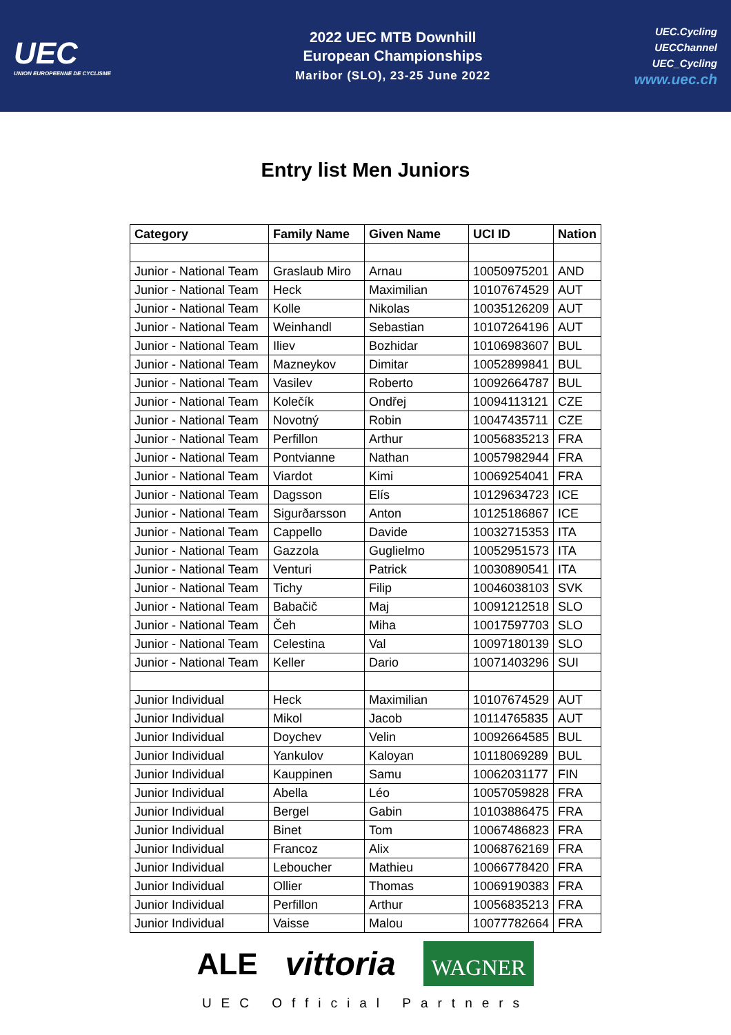UEC
UNION EUROPEENNE DE CYCLISME
2022 UEC MTB Downhill
European Championships
Maribor (SLO), 23-25 June 2022
UEC.Cycling
UECChannel
UEC_Cycling
www.uec.ch
Entry list Men Juniors
| Category | Family Name | Given Name | UCI ID | Nation |
| --- | --- | --- | --- | --- |
| Junior - National Team | Graslaub Miro | Arnau | 10050975201 | AND |
| Junior - National Team | Heck | Maximilian | 10107674529 | AUT |
| Junior - National Team | Kolle | Nikolas | 10035126209 | AUT |
| Junior - National Team | Weinhandl | Sebastian | 10107264196 | AUT |
| Junior - National Team | Iliev | Bozhidar | 10106983607 | BUL |
| Junior - National Team | Mazneykov | Dimitar | 10052899841 | BUL |
| Junior - National Team | Vasilev | Roberto | 10092664787 | BUL |
| Junior - National Team | Kolečík | Ondřej | 10094113121 | CZE |
| Junior - National Team | Novotný | Robin | 10047435711 | CZE |
| Junior - National Team | Perfillon | Arthur | 10056835213 | FRA |
| Junior - National Team | Pontvianne | Nathan | 10057982944 | FRA |
| Junior - National Team | Viardot | Kimi | 10069254041 | FRA |
| Junior - National Team | Dagsson | Elís | 10129634723 | ICE |
| Junior - National Team | Sigurðarsson | Anton | 10125186867 | ICE |
| Junior - National Team | Cappello | Davide | 10032715353 | ITA |
| Junior - National Team | Gazzola | Guglielmo | 10052951573 | ITA |
| Junior - National Team | Venturi | Patrick | 10030890541 | ITA |
| Junior - National Team | Tichy | Filip | 10046038103 | SVK |
| Junior - National Team | Babačič | Maj | 10091212518 | SLO |
| Junior - National Team | Čeh | Miha | 10017597703 | SLO |
| Junior - National Team | Celestina | Val | 10097180139 | SLO |
| Junior - National Team | Keller | Dario | 10071403296 | SUI |
| Junior Individual | Heck | Maximilian | 10107674529 | AUT |
| Junior Individual | Mikol | Jacob | 10114765835 | AUT |
| Junior Individual | Doychev | Velin | 10092664585 | BUL |
| Junior Individual | Yankulov | Kaloyan | 10118069289 | BUL |
| Junior Individual | Kauppinen | Samu | 10062031177 | FIN |
| Junior Individual | Abella | Léo | 10057059828 | FRA |
| Junior Individual | Bergel | Gabin | 10103886475 | FRA |
| Junior Individual | Binet | Tom | 10067486823 | FRA |
| Junior Individual | Francoz | Alix | 10068762169 | FRA |
| Junior Individual | Leboucher | Mathieu | 10066778420 | FRA |
| Junior Individual | Ollier | Thomas | 10069190383 | FRA |
| Junior Individual | Perfillon | Arthur | 10056835213 | FRA |
| Junior Individual | Vaisse | Malou | 10077782664 | FRA |
ALE vittoria WAGNER
UEC Official Partners